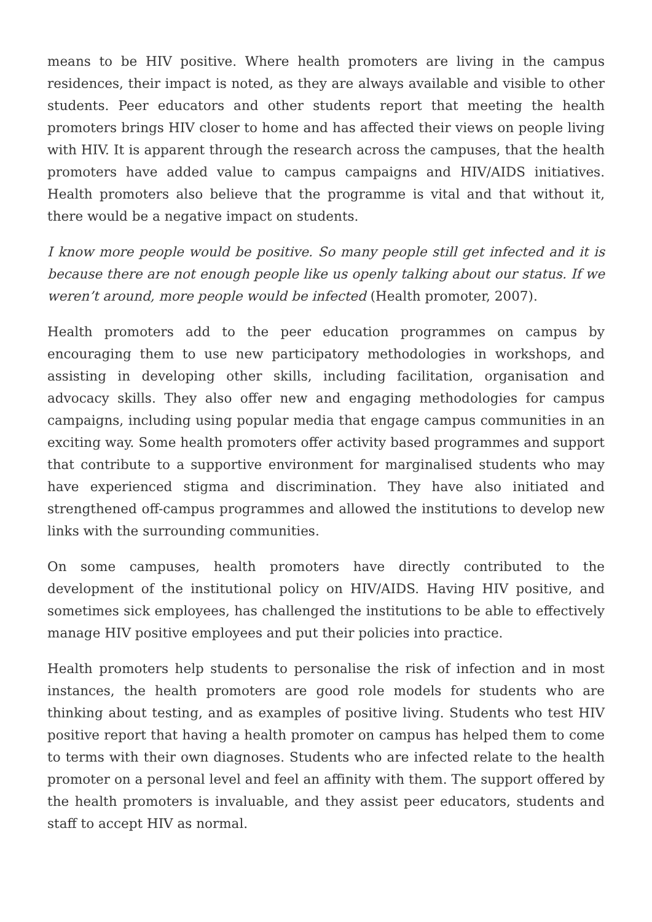means to be HIV positive. Where health promoters are living in the campus residences, their impact is noted, as they are always available and visible to other students. Peer educators and other students report that meeting the health promoters brings HIV closer to home and has affected their views on people living with HIV. It is apparent through the research across the campuses, that the health promoters have added value to campus campaigns and HIV/AIDS initiatives. Health promoters also believe that the programme is vital and that without it, there would be a negative impact on students.
I know more people would be positive. So many people still get infected and it is because there are not enough people like us openly talking about our status. If we weren’t around, more people would be infected (Health promoter, 2007).
Health promoters add to the peer education programmes on campus by encouraging them to use new participatory methodologies in workshops, and assisting in developing other skills, including facilitation, organisation and advocacy skills. They also offer new and engaging methodologies for campus campaigns, including using popular media that engage campus communities in an exciting way. Some health promoters offer activity based programmes and support that contribute to a supportive environment for marginalised students who may have experienced stigma and discrimination. They have also initiated and strengthened off-campus programmes and allowed the institutions to develop new links with the surrounding communities.
On some campuses, health promoters have directly contributed to the development of the institutional policy on HIV/AIDS. Having HIV positive, and sometimes sick employees, has challenged the institutions to be able to effectively manage HIV positive employees and put their policies into practice.
Health promoters help students to personalise the risk of infection and in most instances, the health promoters are good role models for students who are thinking about testing, and as examples of positive living. Students who test HIV positive report that having a health promoter on campus has helped them to come to terms with their own diagnoses. Students who are infected relate to the health promoter on a personal level and feel an affinity with them. The support offered by the health promoters is invaluable, and they assist peer educators, students and staff to accept HIV as normal.